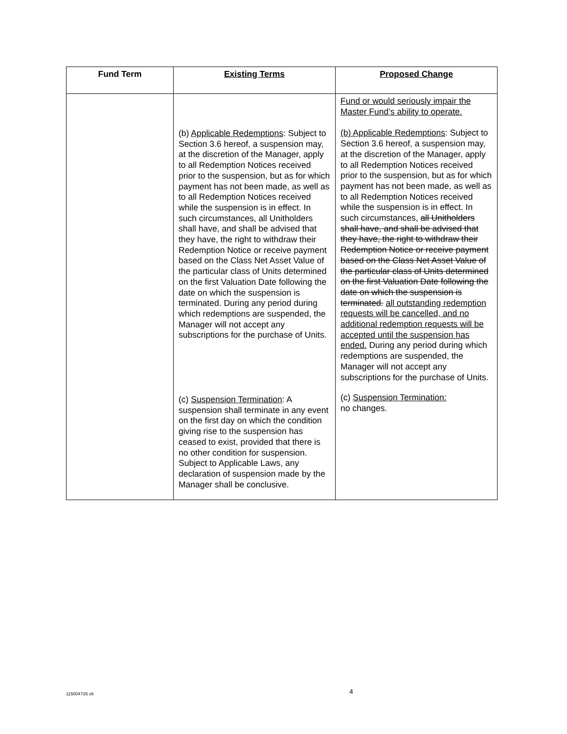| Fund Term | Existing Terms | Proposed Change |
| --- | --- | --- |
| | (b) Applicable Redemptions : Subject to Section 3.6 hereof, a suspension may, at the discretion of the Manager, apply to all Redemption Notices received prior to the suspension, but as for which payment has not been made, as well as to all Redemption Notices received while the suspension is in effect. In such circumstances, all Unitholders shall have, and shall be advised that they have, the right to withdraw their Redemption Notice or receive payment based on the Class Net Asset Value of the particular class of Units determined on the first Valuation Date following the date on which the suspension is terminated. During any period during which redemptions are suspended, the Manager will not accept any subscriptions for the purchase of Units. (c) Suspension Termination : A suspension shall terminate in any event on the first day on which the condition giving rise to the suspension has ceased to exist, provided that there is no other condition for suspension. Subject to Applicable Laws, any declaration of suspension made by the Manager shall be conclusive. | Fund or would seriously impair the Master Fund’s ability to operate. (b) Applicable Redemptions : Subject to Section 3.6 hereof, a suspension may, at the discretion of the Manager, apply to all Redemption Notices received prior to the suspension, but as for which payment has not been made, as well as to all Redemption Notices received while the suspension is in effect. In such circumstances, all Unitholders shall have, and shall be advised that they have, the right to withdraw their Redemption Notice or receive payment based on the Class Net Asset Value of the particular class of Units determined on the first Valuation Date following the date on which the suspension is terminated. all outstanding redemption requests will be cancelled, and no additional redemption requests will be accepted until the suspension has ended. During any period during which redemptions are suspended, the Manager will not accept any subscriptions for the purchase of Units. (c) Suspension Termination: no changes. |
115004735 v6 4